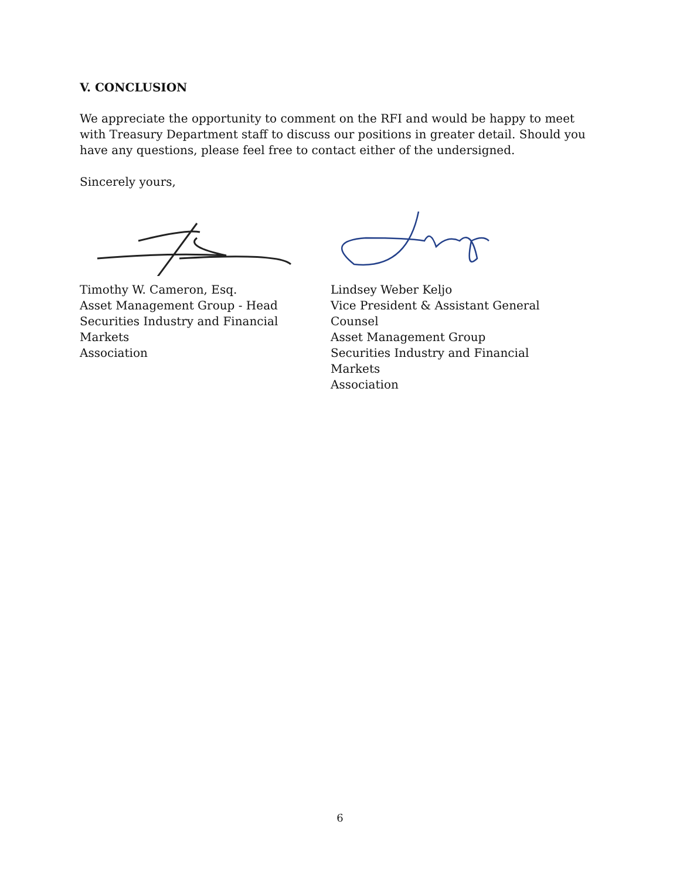V. CONCLUSION
We appreciate the opportunity to comment on the RFI and would be happy to meet with Treasury Department staff to discuss our positions in greater detail. Should you have any questions, please feel free to contact either of the undersigned.
Sincerely yours,
Timothy W. Cameron, Esq.
Asset Management Group - Head
Securities Industry and Financial Markets
Association
Lindsey Weber Keljo
Vice President & Assistant General Counsel
Asset Management Group
Securities Industry and Financial Markets
Association
6